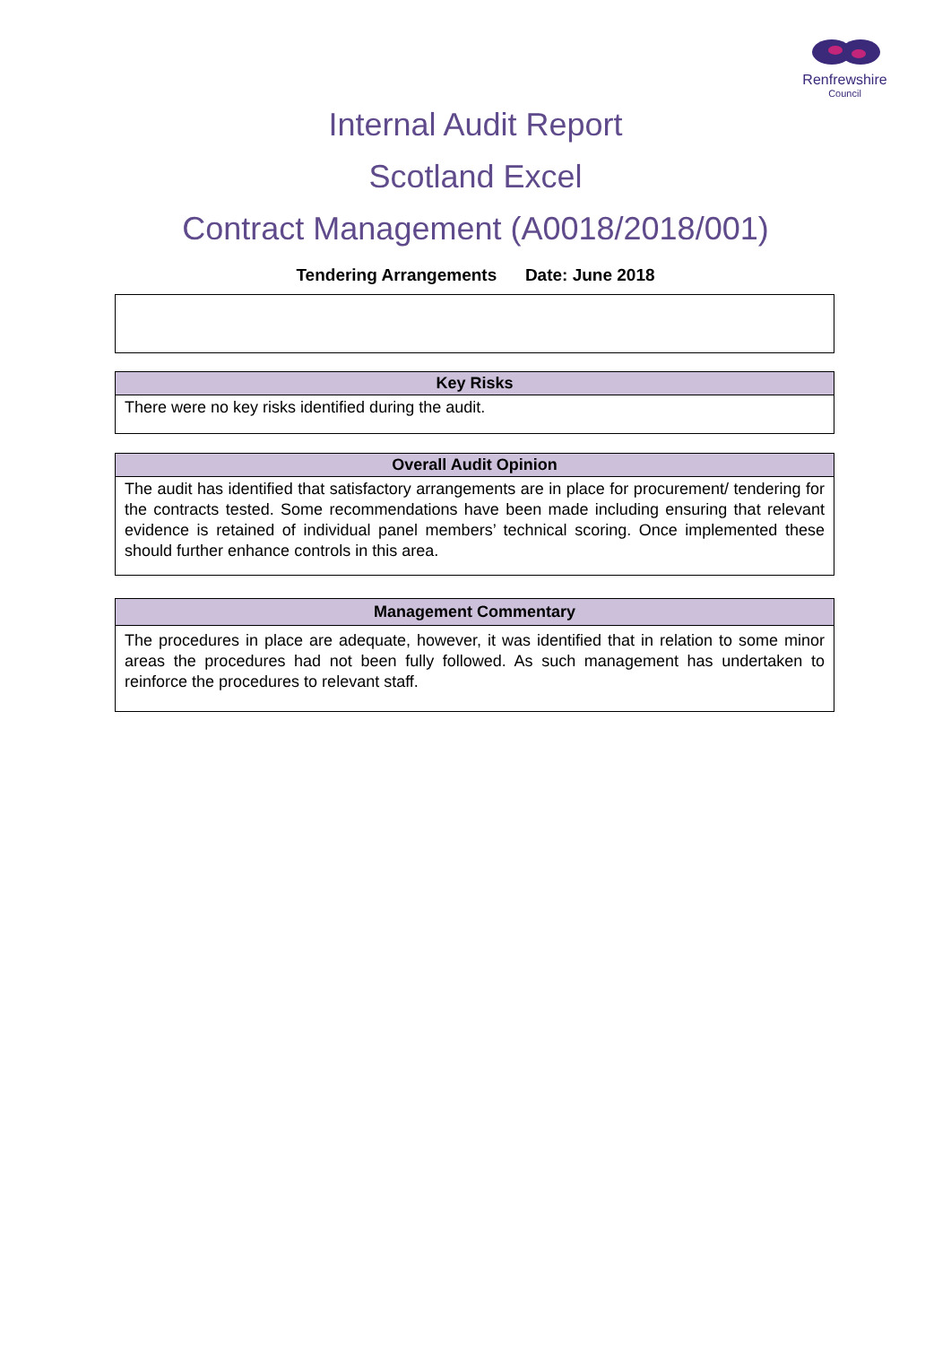Renfrewshire
Council
Internal Audit Report
Scotland Excel
Contract Management (A0018/2018/001)
Tendering Arrangements Date: June 2018
| Key Risks |
| --- |
| There were no key risks identified during the audit. |
| Overall Audit Opinion |
| --- |
| The audit has identified that satisfactory arrangements are in place for procurement/ tendering for the contracts tested. Some recommendations have been made including ensuring that relevant evidence is retained of individual panel members’ technical scoring. Once implemented these should further enhance controls in this area. |
| Management Commentary |
| --- |
| The procedures in place are adequate, however, it was identified that in relation to some minor areas the procedures had not been fully followed. As such management has undertaken to reinforce the procedures to relevant staff. |